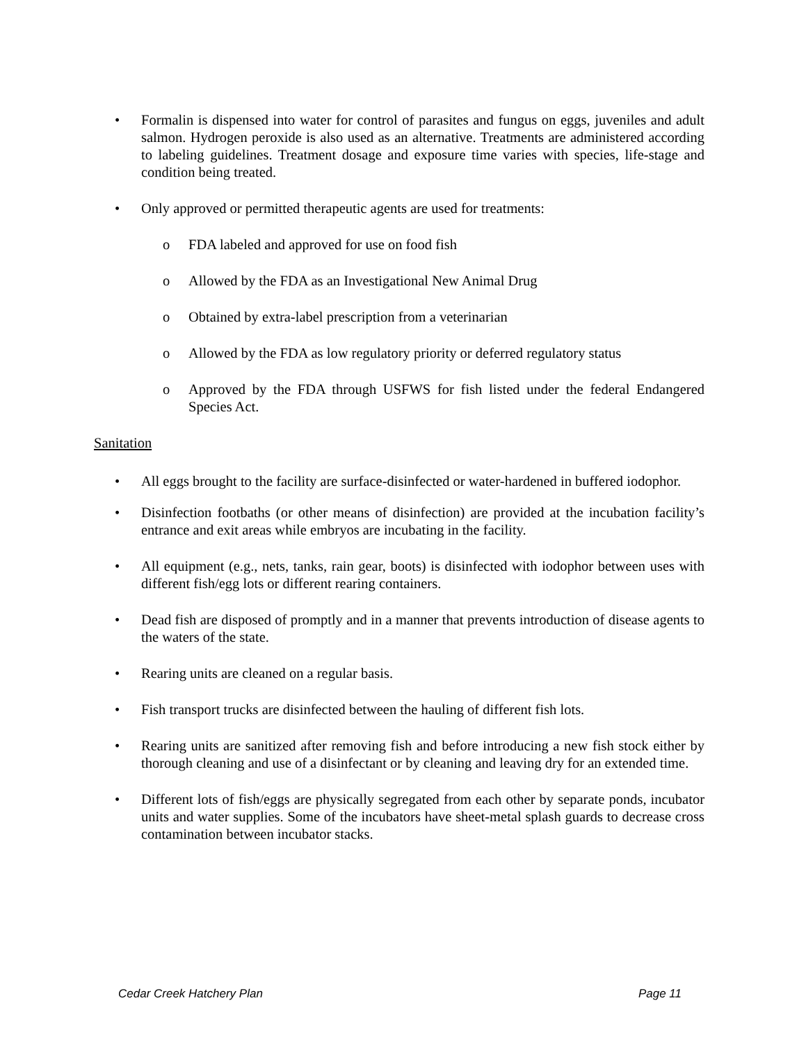• Formalin is dispensed into water for control of parasites and fungus on eggs, juveniles and adult salmon. Hydrogen peroxide is also used as an alternative. Treatments are administered according to labeling guidelines. Treatment dosage and exposure time varies with species, life-stage and condition being treated.
• Only approved or permitted therapeutic agents are used for treatments:
o FDA labeled and approved for use on food fish
o Allowed by the FDA as an Investigational New Animal Drug
o Obtained by extra-label prescription from a veterinarian
o Allowed by the FDA as low regulatory priority or deferred regulatory status
o Approved by the FDA through USFWS for fish listed under the federal Endangered Species Act.
Sanitation
• All eggs brought to the facility are surface-disinfected or water-hardened in buffered iodophor.
• Disinfection footbaths (or other means of disinfection) are provided at the incubation facility’s entrance and exit areas while embryos are incubating in the facility.
• All equipment (e.g., nets, tanks, rain gear, boots) is disinfected with iodophor between uses with different fish/egg lots or different rearing containers.
• Dead fish are disposed of promptly and in a manner that prevents introduction of disease agents to the waters of the state.
• Rearing units are cleaned on a regular basis.
• Fish transport trucks are disinfected between the hauling of different fish lots.
• Rearing units are sanitized after removing fish and before introducing a new fish stock either by thorough cleaning and use of a disinfectant or by cleaning and leaving dry for an extended time.
• Different lots of fish/eggs are physically segregated from each other by separate ponds, incubator units and water supplies. Some of the incubators have sheet-metal splash guards to decrease cross contamination between incubator stacks.
Cedar Creek Hatchery Plan Page 11